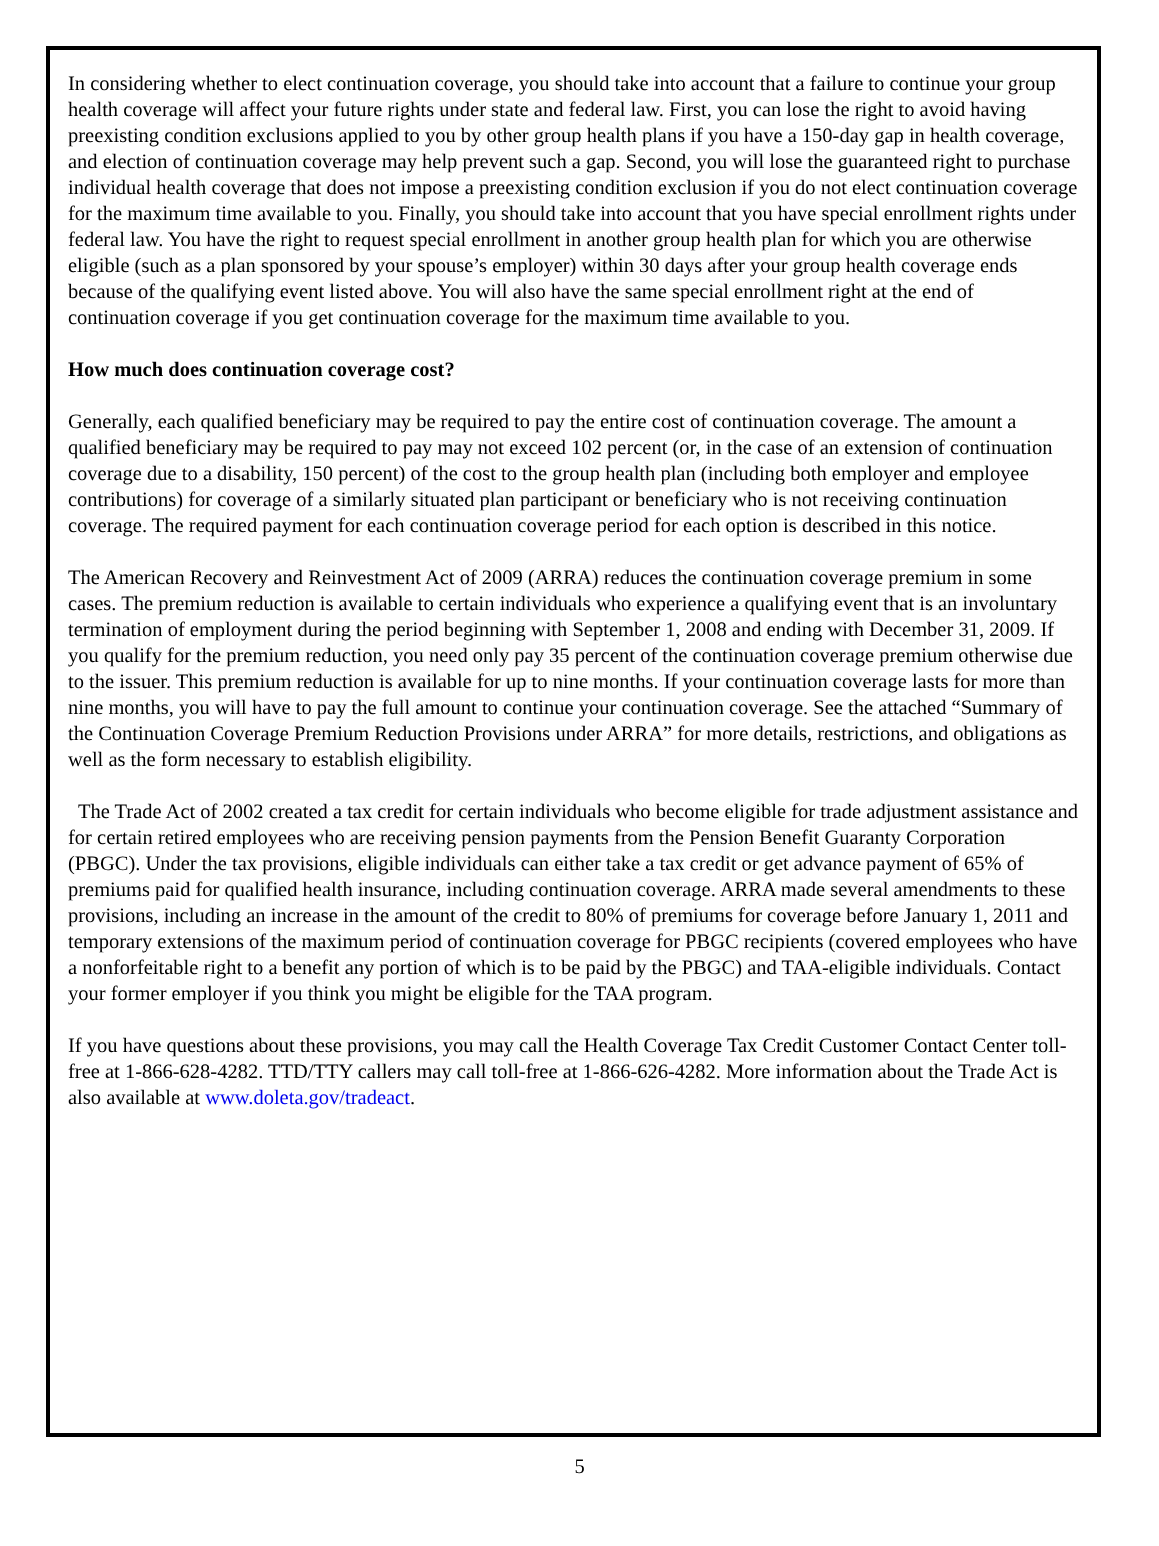In considering whether to elect continuation coverage, you should take into account that a failure to continue your group health coverage will affect your future rights under state and federal law. First, you can lose the right to avoid having preexisting condition exclusions applied to you by other group health plans if you have a 150-day gap in health coverage, and election of continuation coverage may help prevent such a gap. Second, you will lose the guaranteed right to purchase individual health coverage that does not impose a preexisting condition exclusion if you do not elect continuation coverage for the maximum time available to you. Finally, you should take into account that you have special enrollment rights under federal law. You have the right to request special enrollment in another group health plan for which you are otherwise eligible (such as a plan sponsored by your spouse’s employer) within 30 days after your group health coverage ends because of the qualifying event listed above. You will also have the same special enrollment right at the end of continuation coverage if you get continuation coverage for the maximum time available to you.
How much does continuation coverage cost?
Generally, each qualified beneficiary may be required to pay the entire cost of continuation coverage. The amount a qualified beneficiary may be required to pay may not exceed 102 percent (or, in the case of an extension of continuation coverage due to a disability, 150 percent) of the cost to the group health plan (including both employer and employee contributions) for coverage of a similarly situated plan participant or beneficiary who is not receiving continuation coverage. The required payment for each continuation coverage period for each option is described in this notice.
The American Recovery and Reinvestment Act of 2009 (ARRA) reduces the continuation coverage premium in some cases. The premium reduction is available to certain individuals who experience a qualifying event that is an involuntary termination of employment during the period beginning with September 1, 2008 and ending with December 31, 2009. If you qualify for the premium reduction, you need only pay 35 percent of the continuation coverage premium otherwise due to the issuer. This premium reduction is available for up to nine months. If your continuation coverage lasts for more than nine months, you will have to pay the full amount to continue your continuation coverage. See the attached “Summary of the Continuation Coverage Premium Reduction Provisions under ARRA” for more details, restrictions, and obligations as well as the form necessary to establish eligibility.
The Trade Act of 2002 created a tax credit for certain individuals who become eligible for trade adjustment assistance and for certain retired employees who are receiving pension payments from the Pension Benefit Guaranty Corporation (PBGC). Under the tax provisions, eligible individuals can either take a tax credit or get advance payment of 65% of premiums paid for qualified health insurance, including continuation coverage. ARRA made several amendments to these provisions, including an increase in the amount of the credit to 80% of premiums for coverage before January 1, 2011 and temporary extensions of the maximum period of continuation coverage for PBGC recipients (covered employees who have a nonforfeitable right to a benefit any portion of which is to be paid by the PBGC) and TAA-eligible individuals. Contact your former employer if you think you might be eligible for the TAA program.
If you have questions about these provisions, you may call the Health Coverage Tax Credit Customer Contact Center toll-free at 1-866-628-4282. TTD/TTY callers may call toll-free at 1-866-626-4282. More information about the Trade Act is also available at www.doleta.gov/tradeact.
5